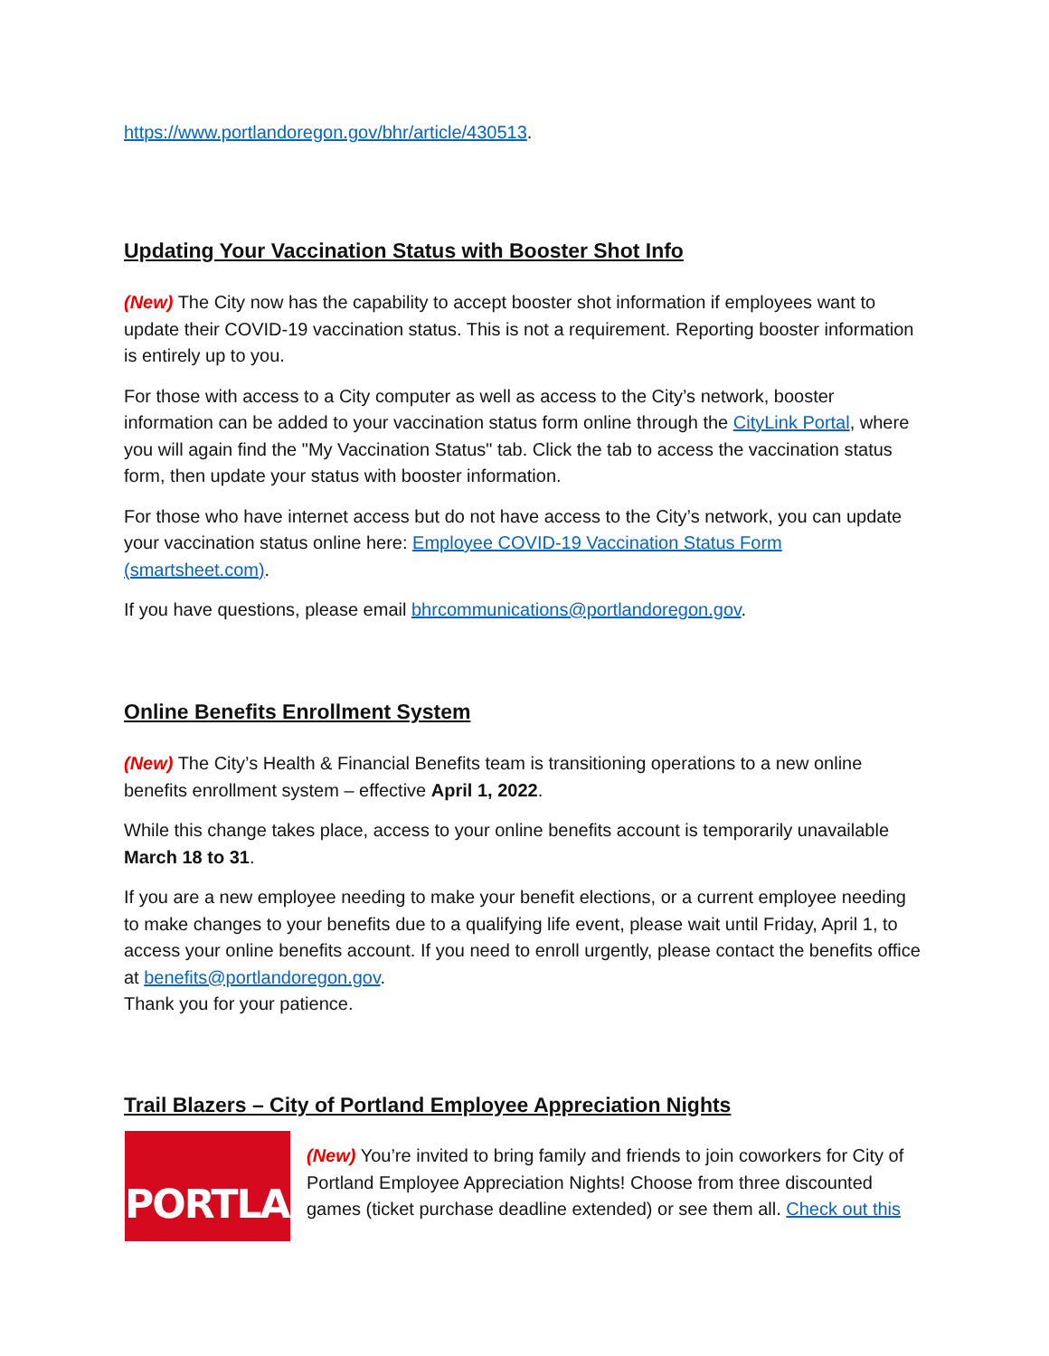https://www.portlandoregon.gov/bhr/article/430513.
Updating Your Vaccination Status with Booster Shot Info
(New) The City now has the capability to accept booster shot information if employees want to update their COVID-19 vaccination status. This is not a requirement. Reporting booster information is entirely up to you.
For those with access to a City computer as well as access to the City’s network, booster information can be added to your vaccination status form online through the CityLink Portal, where you will again find the "My Vaccination Status" tab. Click the tab to access the vaccination status form, then update your status with booster information.
For those who have internet access but do not have access to the City’s network, you can update your vaccination status online here: Employee COVID-19 Vaccination Status Form (smartsheet.com).
If you have questions, please email bhrcommunications@portlandoregon.gov.
Online Benefits Enrollment System
(New) The City’s Health & Financial Benefits team is transitioning operations to a new online benefits enrollment system – effective April 1, 2022.
While this change takes place, access to your online benefits account is temporarily unavailable March 18 to 31.
If you are a new employee needing to make your benefit elections, or a current employee needing to make changes to your benefits due to a qualifying life event, please wait until Friday, April 1, to access your online benefits account. If you need to enroll urgently, please contact the benefits office at benefits@portlandoregon.gov.
Thank you for your patience.
Trail Blazers – City of Portland Employee Appreciation Nights
PORTLAND
(New) You’re invited to bring family and friends to join coworkers for City of Portland Employee Appreciation Nights! Choose from three discounted games (ticket purchase deadline extended) or see them all. Check out this